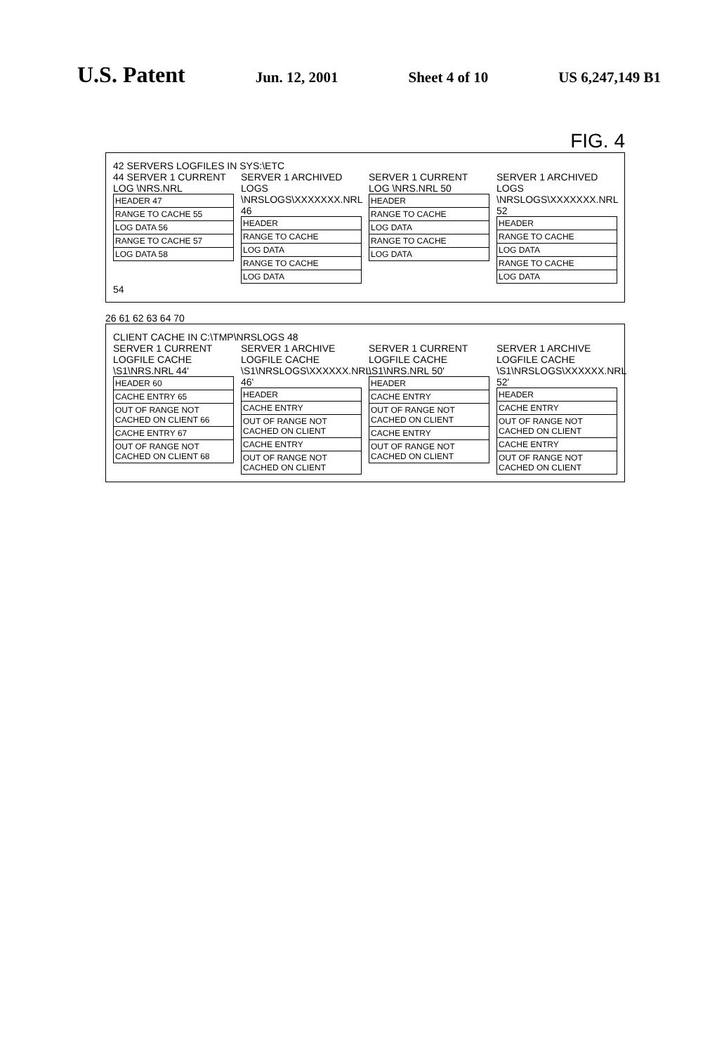U.S. Patent
Jun. 12, 2001 Sheet 4 of 10 US 6,247,149 B1
FIG. 4
42 SERVERS LOGFILES IN SYS:\ETC
44 SERVER 1 CURRENT LOG \NRS.NRL
| HEADER 47 |
| RANGE TO CACHE 55 |
| LOG DATA 56 |
| RANGE TO CACHE 57 |
| LOG DATA 58 |
SERVER 1 ARCHIVED LOGS \NRSLOGS\XXXXXXX.NRL 46
| HEADER |
| RANGE TO CACHE |
| LOG DATA |
| RANGE TO CACHE |
| LOG DATA |
SERVER 1 CURRENT LOG \NRS.NRL 50
| HEADER |
| RANGE TO CACHE |
| LOG DATA |
| RANGE TO CACHE |
| LOG DATA |
SERVER 1 ARCHIVED LOGS \NRSLOGS\XXXXXXX.NRL 52
| HEADER |
| RANGE TO CACHE |
| LOG DATA |
| RANGE TO CACHE |
| LOG DATA |
54
26 61 62 63 64 70
CLIENT CACHE IN C:\TMP\NRSLOGS 48
SERVER 1 CURRENT LOGFILE CACHE \S1\NRS.NRL 44'
| HEADER 60 |
| CACHE ENTRY 65 |
| OUT OF RANGE NOT CACHED ON CLIENT 66 |
| CACHE ENTRY 67 |
| OUT OF RANGE NOT CACHED ON CLIENT 68 |
SERVER 1 ARCHIVE LOGFILE CACHE \S1\NRSLOGS\XXXXXX.NRL 46'
| HEADER |
| CACHE ENTRY |
| OUT OF RANGE NOT CACHED ON CLIENT |
| CACHE ENTRY |
| OUT OF RANGE NOT CACHED ON CLIENT |
SERVER 1 CURRENT LOGFILE CACHE \S1\NRS.NRL 50'
| HEADER |
| CACHE ENTRY |
| OUT OF RANGE NOT CACHED ON CLIENT |
| CACHE ENTRY |
| OUT OF RANGE NOT CACHED ON CLIENT |
SERVER 1 ARCHIVE LOGFILE CACHE \S1\NRSLOGS\XXXXXX.NRL 52'
| HEADER |
| CACHE ENTRY |
| OUT OF RANGE NOT CACHED ON CLIENT |
| CACHE ENTRY |
| OUT OF RANGE NOT CACHED ON CLIENT |